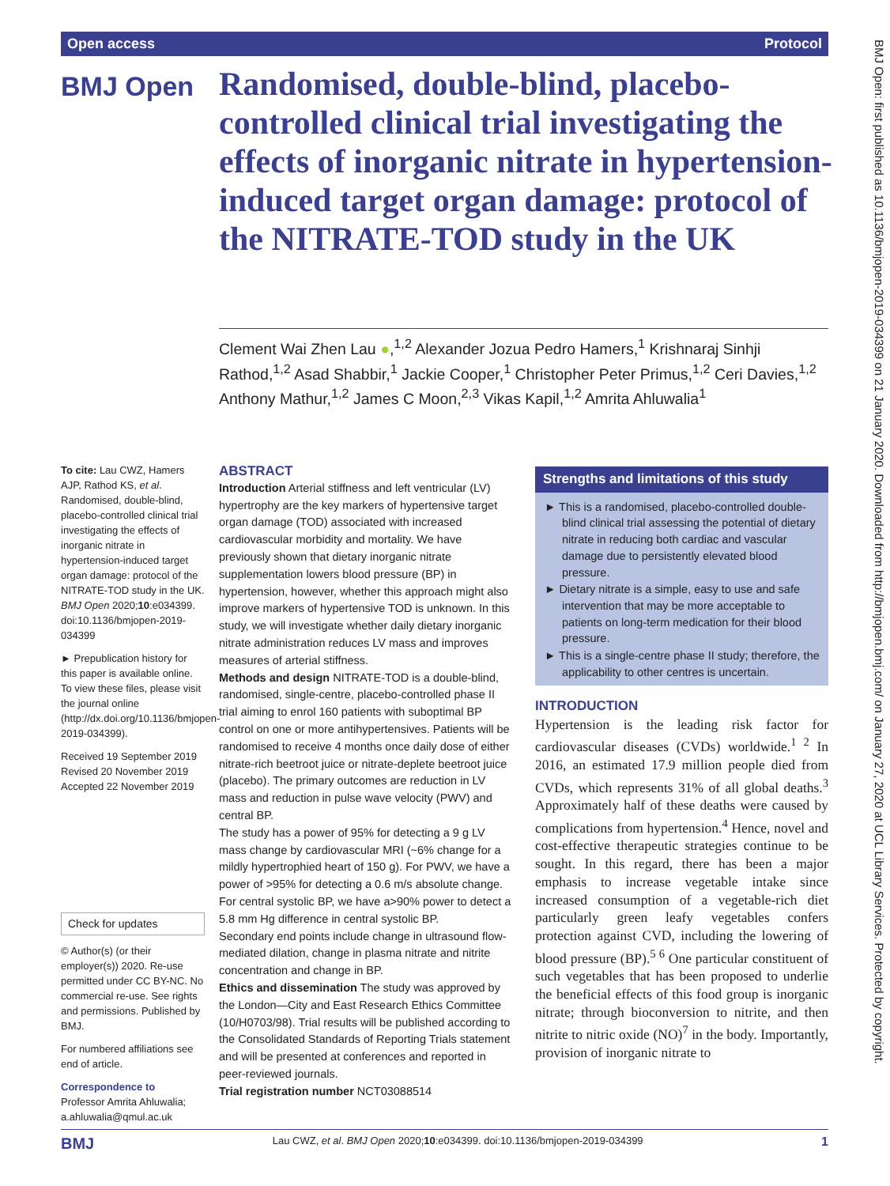Open access Protocol
BMJ Open
Randomised, double-blind, placebo-controlled clinical trial investigating the effects of inorganic nitrate in hypertension-induced target organ damage: protocol of the NITRATE-TOD study in the UK
Clement Wai Zhen Lau ●,<sup>1,2</sup> Alexander Jozua Pedro Hamers,<sup>1</sup> Krishnaraj Sinhji Rathod,<sup>1,2</sup> Asad Shabbir,<sup>1</sup> Jackie Cooper,<sup>1</sup> Christopher Peter Primus,<sup>1,2</sup> Ceri Davies,<sup>1,2</sup> Anthony Mathur,<sup>1,2</sup> James C Moon,<sup>2,3</sup> Vikas Kapil,<sup>1,2</sup> Amrita Ahluwalia<sup>1</sup>
To cite: Lau CWZ, Hamers AJP, Rathod KS, et al. Randomised, double-blind, placebo-controlled clinical trial investigating the effects of inorganic nitrate in hypertension-induced target organ damage: protocol of the NITRATE-TOD study in the UK. BMJ Open 2020;10:e034399. doi:10.1136/bmjopen-2019-034399
► Prepublication history for this paper is available online. To view these files, please visit the journal online (http://dx.doi.org/10.1136/bmjopen-2019-034399).
Received 19 September 2019
Revised 20 November 2019
Accepted 22 November 2019
Check for updates
© Author(s) (or their employer(s)) 2020. Re-use permitted under CC BY-NC. No commercial re-use. See rights and permissions. Published by BMJ.
For numbered affiliations see end of article.
Correspondence to
Professor Amrita Ahluwalia; a.ahluwalia@qmul.ac.uk
ABSTRACT
Introduction Arterial stiffness and left ventricular (LV) hypertrophy are the key markers of hypertensive target organ damage (TOD) associated with increased cardiovascular morbidity and mortality. We have previously shown that dietary inorganic nitrate supplementation lowers blood pressure (BP) in hypertension, however, whether this approach might also improve markers of hypertensive TOD is unknown. In this study, we will investigate whether daily dietary inorganic nitrate administration reduces LV mass and improves measures of arterial stiffness.
Methods and design NITRATE-TOD is a double-blind, randomised, single-centre, placebo-controlled phase II trial aiming to enrol 160 patients with suboptimal BP control on one or more antihypertensives. Patients will be randomised to receive 4 months once daily dose of either nitrate-rich beetroot juice or nitrate-deplete beetroot juice (placebo). The primary outcomes are reduction in LV mass and reduction in pulse wave velocity (PWV) and central BP.
The study has a power of 95% for detecting a 9 g LV mass change by cardiovascular MRI (~6% change for a mildly hypertrophied heart of 150 g). For PWV, we have a power of >95% for detecting a 0.6 m/s absolute change. For central systolic BP, we have a>90% power to detect a 5.8 mm Hg difference in central systolic BP.
Secondary end points include change in ultrasound flow-mediated dilation, change in plasma nitrate and nitrite concentration and change in BP.
Ethics and dissemination The study was approved by the London—City and East Research Ethics Committee (10/H0703/98). Trial results will be published according to the Consolidated Standards of Reporting Trials statement and will be presented at conferences and reported in peer-reviewed journals.
Trial registration number NCT03088514
Strengths and limitations of this study
► This is a randomised, placebo-controlled double-blind clinical trial assessing the potential of dietary nitrate in reducing both cardiac and vascular damage due to persistently elevated blood pressure.
► Dietary nitrate is a simple, easy to use and safe intervention that may be more acceptable to patients on long-term medication for their blood pressure.
► This is a single-centre phase II study; therefore, the applicability to other centres is uncertain.
INTRODUCTION
Hypertension is the leading risk factor for cardiovascular diseases (CVDs) worldwide.<sup>1 2</sup> In 2016, an estimated 17.9 million people died from CVDs, which represents 31% of all global deaths.<sup>3</sup> Approximately half of these deaths were caused by complications from hypertension.<sup>4</sup> Hence, novel and cost-effective therapeutic strategies continue to be sought. In this regard, there has been a major emphasis to increase vegetable intake since increased consumption of a vegetable-rich diet particularly green leafy vegetables confers protection against CVD, including the lowering of blood pressure (BP).<sup>5 6</sup> One particular constituent of such vegetables that has been proposed to underlie the beneficial effects of this food group is inorganic nitrate; through bioconversion to nitrite, and then nitrite to nitric oxide (NO)<sup>7</sup> in the body. Importantly, provision of inorganic nitrate to
BMJ Lau CWZ, et al. BMJ Open 2020;10:e034399. doi:10.1136/bmjopen-2019-034399 1
BMJ Open: first published as 10.1136/bmjopen-2019-034399 on 21 January 2020. Downloaded from http://bmjopen.bmj.com/ on January 27, 2020 at UCL Library Services. Protected by copyright.